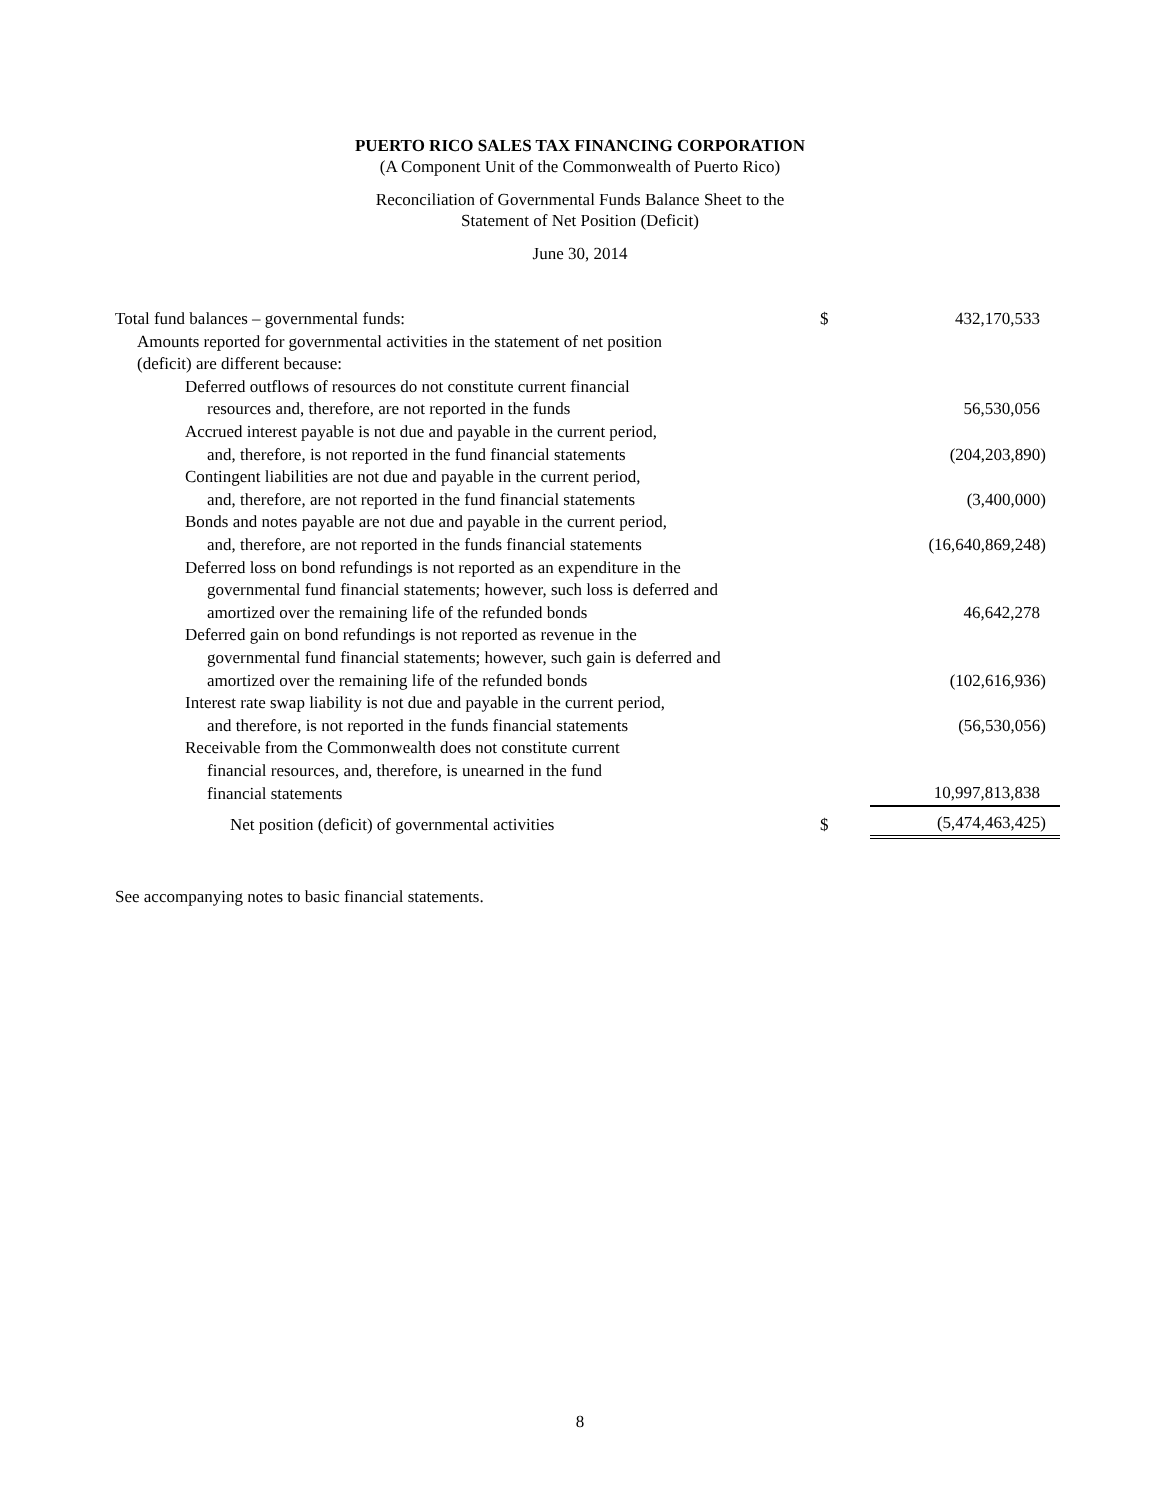PUERTO RICO SALES TAX FINANCING CORPORATION
(A Component Unit of the Commonwealth of Puerto Rico)
Reconciliation of Governmental Funds Balance Sheet to the
Statement of Net Position (Deficit)
June 30, 2014
| Total fund balances – governmental funds: | $ | 432,170,533 |
| Amounts reported for governmental activities in the statement of net position | | |
| (deficit) are different because: | | |
| Deferred outflows of resources do not constitute current financial | | |
| resources and, therefore, are not reported in the funds | | 56,530,056 |
| Accrued interest payable is not due and payable in the current period, | | |
| and, therefore, is not reported in the fund financial statements | | (204,203,890) |
| Contingent liabilities are not due and payable in the current period, | | |
| and, therefore, are not reported in the fund financial statements | | (3,400,000) |
| Bonds and notes payable are not due and payable in the current period, | | |
| and, therefore, are not reported in the funds financial statements | | (16,640,869,248) |
| Deferred loss on bond refundings is not reported as an expenditure in the | | |
| governmental fund financial statements; however, such loss is deferred and | | |
| amortized over the remaining life of the refunded bonds | | 46,642,278 |
| Deferred gain on bond refundings is not reported as revenue in the | | |
| governmental fund financial statements; however, such gain is deferred and | | |
| amortized over the remaining life of the refunded bonds | | (102,616,936) |
| Interest rate swap liability is not due and payable in the current period, | | |
| and therefore, is not reported in the funds financial statements | | (56,530,056) |
| Receivable from the Commonwealth does not constitute current | | |
| financial resources, and, therefore, is unearned in the fund | | |
| financial statements | | 10,997,813,838 |
| Net position (deficit) of governmental activities | $ | (5,474,463,425) |
See accompanying notes to basic financial statements.
8